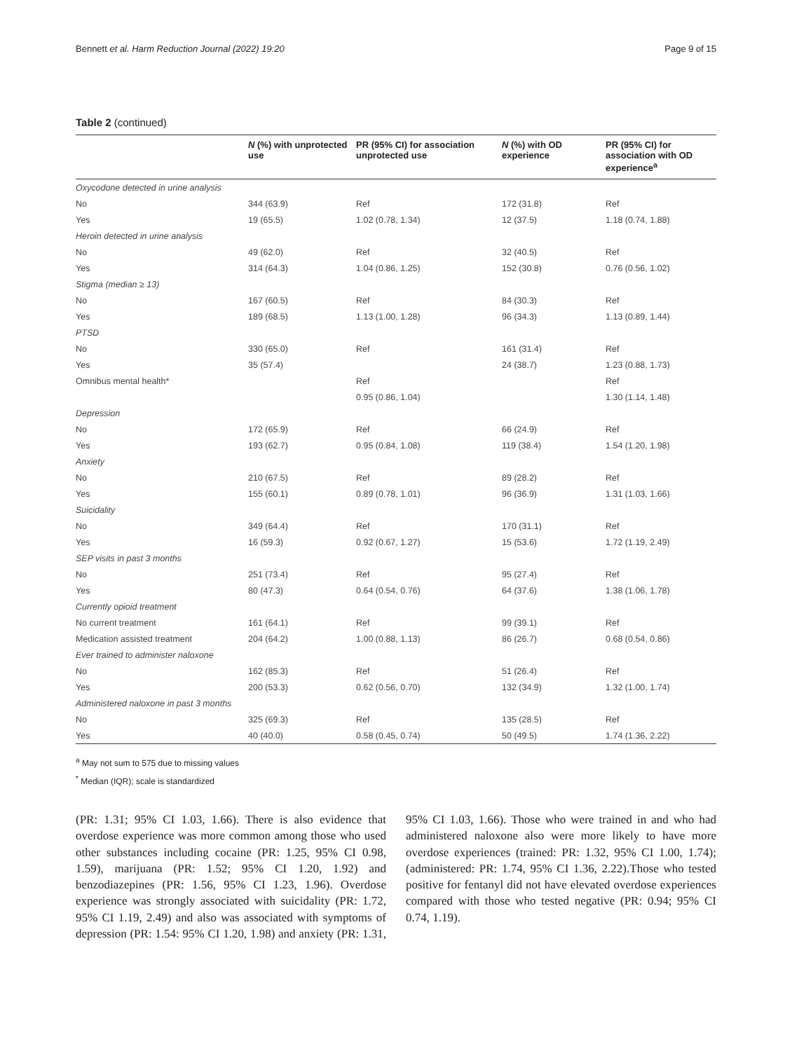Bennett et al. Harm Reduction Journal (2022) 19:20 Page 9 of 15
Table 2 (continued)
| | N (%) with unprotected use | PR (95% CI) for association unprotected use | N (%) with OD experience | PR (95% CI) for association with OD experience<sup>a</sup> |
| --- | --- | --- | --- | --- |
| Oxycodone detected in urine analysis | | | | |
| No | 344 (63.9) | Ref | 172 (31.8) | Ref |
| Yes | 19 (65.5) | 1.02 (0.78, 1.34) | 12 (37.5) | 1.18 (0.74, 1.88) |
| Heroin detected in urine analysis | | | | |
| No | 49 (62.0) | Ref | 32 (40.5) | Ref |
| Yes | 314 (64.3) | 1.04 (0.86, 1.25) | 152 (30.8) | 0.76 (0.56, 1.02) |
| Stigma (median ≥ 13) | | | | |
| No | 167 (60.5) | Ref | 84 (30.3) | Ref |
| Yes | 189 (68.5) | 1.13 (1.00, 1.28) | 96 (34.3) | 1.13 (0.89, 1.44) |
| PTSD | | | | |
| No | 330 (65.0) | Ref | 161 (31.4) | Ref |
| Yes | 35 (57.4) | | 24 (38.7) | 1.23 (0.88, 1.73) |
| Omnibus mental health* | | Ref | | Ref |
| | | 0.95 (0.86, 1.04) | | 1.30 (1.14, 1.48) |
| Depression | | | | |
| No | 172 (65.9) | Ref | 66 (24.9) | Ref |
| Yes | 193 (62.7) | 0.95 (0.84, 1.08) | 119 (38.4) | 1.54 (1.20, 1.98) |
| Anxiety | | | | |
| No | 210 (67.5) | Ref | 89 (28.2) | Ref |
| Yes | 155 (60.1) | 0.89 (0.78, 1.01) | 96 (36.9) | 1.31 (1.03, 1.66) |
| Suicidality | | | | |
| No | 349 (64.4) | Ref | 170 (31.1) | Ref |
| Yes | 16 (59.3) | 0.92 (0.67, 1.27) | 15 (53.6) | 1.72 (1.19, 2.49) |
| SEP visits in past 3 months | | | | |
| No | 251 (73.4) | Ref | 95 (27.4) | Ref |
| Yes | 80 (47.3) | 0.64 (0.54, 0.76) | 64 (37.6) | 1.38 (1.06, 1.78) |
| Currently opioid treatment | | | | |
| No current treatment | 161 (64.1) | Ref | 99 (39.1) | Ref |
| Medication assisted treatment | 204 (64.2) | 1.00 (0.88, 1.13) | 86 (26.7) | 0.68 (0.54, 0.86) |
| Ever trained to administer naloxone | | | | |
| No | 162 (85.3) | Ref | 51 (26.4) | Ref |
| Yes | 200 (53.3) | 0.62 (0.56, 0.70) | 132 (34.9) | 1.32 (1.00, 1.74) |
| Administered naloxone in past 3 months | | | | |
| No | 325 (69.3) | Ref | 135 (28.5) | Ref |
| Yes | 40 (40.0) | 0.58 (0.45, 0.74) | 50 (49.5) | 1.74 (1.36, 2.22) |
<sup>a</sup> May not sum to 575 due to missing values
<sup>*</sup> Median (IQR); scale is standardized
(PR: 1.31; 95% CI 1.03, 1.66). There is also evidence that overdose experience was more common among those who used other substances including cocaine (PR: 1.25, 95% CI 0.98, 1.59), marijuana (PR: 1.52; 95% CI 1.20, 1.92) and benzodiazepines (PR: 1.56, 95% CI 1.23, 1.96). Overdose experience was strongly associated with suicidality (PR: 1.72, 95% CI 1.19, 2.49) and also was associated with symptoms of depression (PR: 1.54: 95% CI 1.20, 1.98) and anxiety (PR: 1.31, 95% CI 1.03, 1.66). Those who were trained in and who had administered naloxone also were more likely to have more overdose experiences (trained: PR: 1.32, 95% CI 1.00, 1.74); (administered: PR: 1.74, 95% CI 1.36, 2.22).Those who tested positive for fentanyl did not have elevated overdose experiences compared with those who tested negative (PR: 0.94; 95% CI 0.74, 1.19).